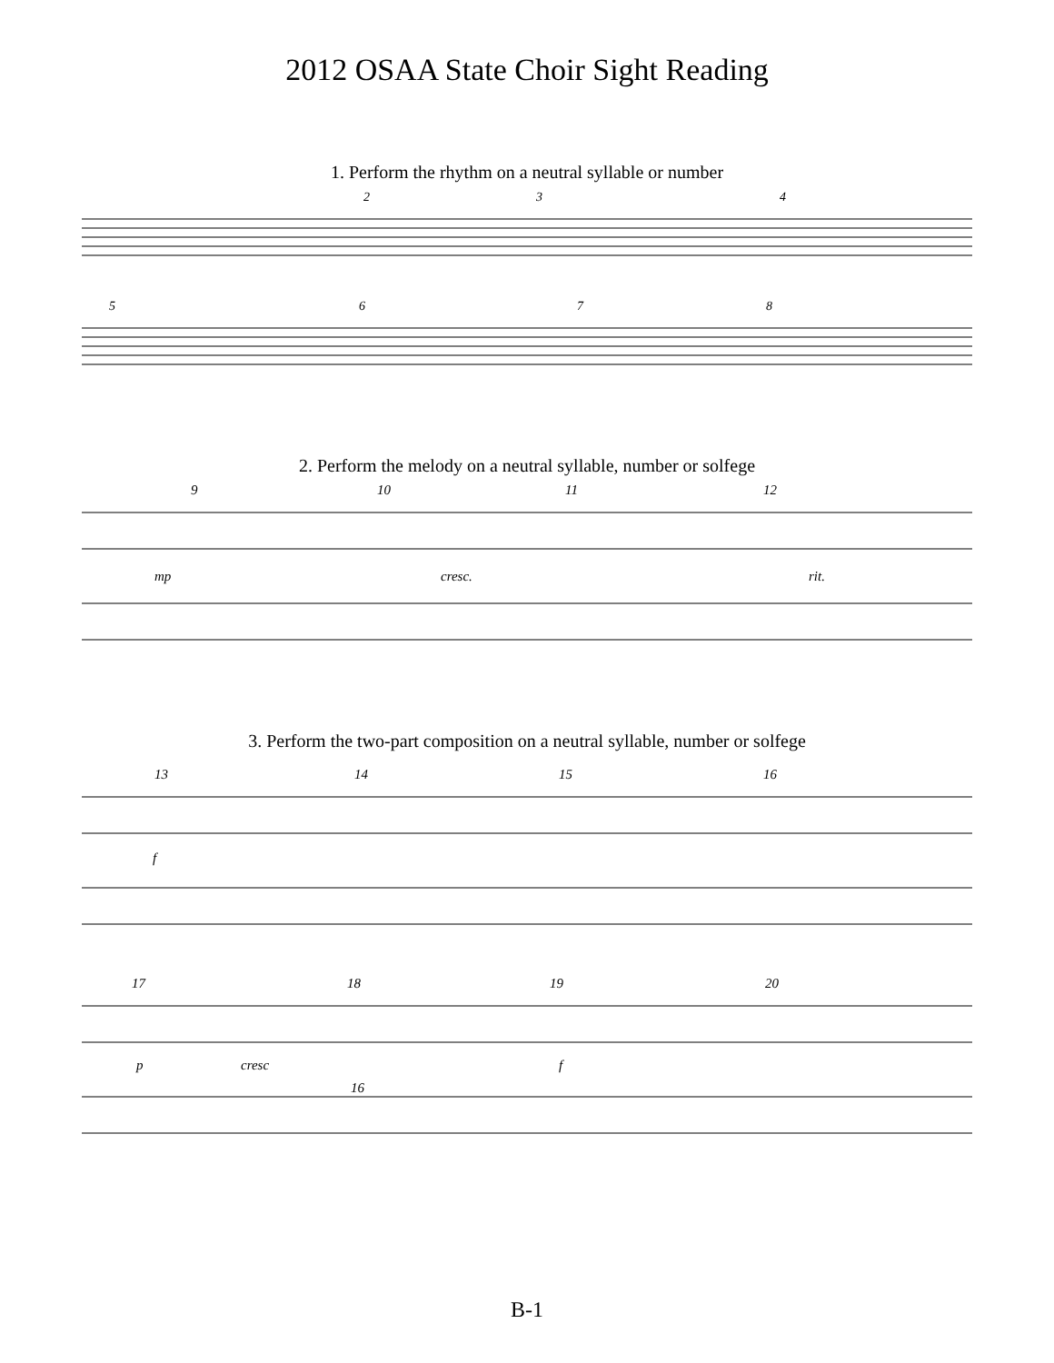2012 OSAA State Choir Sight Reading
1. Perform the rhythm on a neutral syllable or number
2
3
4
5
6
7
8
2. Perform the melody on a neutral syllable, number or solfege
9
10
11
12
mp
cresc.
rit.
3. Perform the two-part composition on a neutral syllable, number or solfege
13
14
15
16
f
17
18
19
20
p
cresc
f
16
B-1